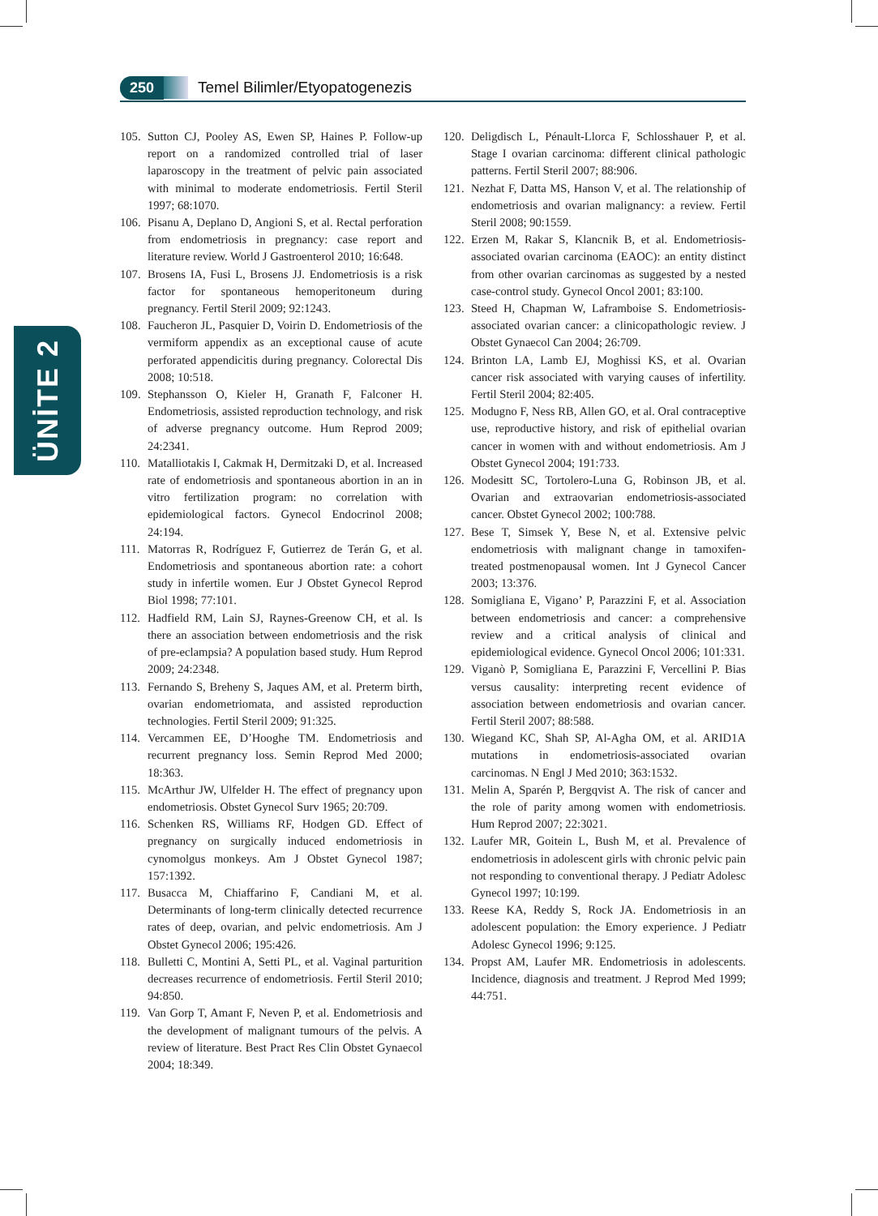250 Temel Bilimler/Etyopatogenezis
ÜNİTE 2
105. Sutton CJ, Pooley AS, Ewen SP, Haines P. Follow-up report on a randomized controlled trial of laser laparoscopy in the treatment of pelvic pain associated with minimal to moderate endometriosis. Fertil Steril 1997; 68:1070.
106. Pisanu A, Deplano D, Angioni S, et al. Rectal perforation from endometriosis in pregnancy: case report and literature review. World J Gastroenterol 2010; 16:648.
107. Brosens IA, Fusi L, Brosens JJ. Endometriosis is a risk factor for spontaneous hemoperitoneum during pregnancy. Fertil Steril 2009; 92:1243.
108. Faucheron JL, Pasquier D, Voirin D. Endometriosis of the vermiform appendix as an exceptional cause of acute perforated appendicitis during pregnancy. Colorectal Dis 2008; 10:518.
109. Stephansson O, Kieler H, Granath F, Falconer H. Endometriosis, assisted reproduction technology, and risk of adverse pregnancy outcome. Hum Reprod 2009; 24:2341.
110. Matalliotakis I, Cakmak H, Dermitzaki D, et al. Increased rate of endometriosis and spontaneous abortion in an in vitro fertilization program: no correlation with epidemiological factors. Gynecol Endocrinol 2008; 24:194.
111. Matorras R, Rodríguez F, Gutierrez de Terán G, et al. Endometriosis and spontaneous abortion rate: a cohort study in infertile women. Eur J Obstet Gynecol Reprod Biol 1998; 77:101.
112. Hadfield RM, Lain SJ, Raynes-Greenow CH, et al. Is there an association between endometriosis and the risk of pre-eclampsia? A population based study. Hum Reprod 2009; 24:2348.
113. Fernando S, Breheny S, Jaques AM, et al. Preterm birth, ovarian endometriomata, and assisted reproduction technologies. Fertil Steril 2009; 91:325.
114. Vercammen EE, D’Hooghe TM. Endometriosis and recurrent pregnancy loss. Semin Reprod Med 2000; 18:363.
115. McArthur JW, Ulfelder H. The effect of pregnancy upon endometriosis. Obstet Gynecol Surv 1965; 20:709.
116. Schenken RS, Williams RF, Hodgen GD. Effect of pregnancy on surgically induced endometriosis in cynomolgus monkeys. Am J Obstet Gynecol 1987; 157:1392.
117. Busacca M, Chiaffarino F, Candiani M, et al. Determinants of long-term clinically detected recurrence rates of deep, ovarian, and pelvic endometriosis. Am J Obstet Gynecol 2006; 195:426.
118. Bulletti C, Montini A, Setti PL, et al. Vaginal parturition decreases recurrence of endometriosis. Fertil Steril 2010; 94:850.
119. Van Gorp T, Amant F, Neven P, et al. Endometriosis and the development of malignant tumours of the pelvis. A review of literature. Best Pract Res Clin Obstet Gynaecol 2004; 18:349.
120. Deligdisch L, Pénault-Llorca F, Schlosshauer P, et al. Stage I ovarian carcinoma: different clinical pathologic patterns. Fertil Steril 2007; 88:906.
121. Nezhat F, Datta MS, Hanson V, et al. The relationship of endometriosis and ovarian malignancy: a review. Fertil Steril 2008; 90:1559.
122. Erzen M, Rakar S, Klancnik B, et al. Endometriosis-associated ovarian carcinoma (EAOC): an entity distinct from other ovarian carcinomas as suggested by a nested case-control study. Gynecol Oncol 2001; 83:100.
123. Steed H, Chapman W, Laframboise S. Endometriosis-associated ovarian cancer: a clinicopathologic review. J Obstet Gynaecol Can 2004; 26:709.
124. Brinton LA, Lamb EJ, Moghissi KS, et al. Ovarian cancer risk associated with varying causes of infertility. Fertil Steril 2004; 82:405.
125. Modugno F, Ness RB, Allen GO, et al. Oral contraceptive use, reproductive history, and risk of epithelial ovarian cancer in women with and without endometriosis. Am J Obstet Gynecol 2004; 191:733.
126. Modesitt SC, Tortolero-Luna G, Robinson JB, et al. Ovarian and extraovarian endometriosis-associated cancer. Obstet Gynecol 2002; 100:788.
127. Bese T, Simsek Y, Bese N, et al. Extensive pelvic endometriosis with malignant change in tamoxifen-treated postmenopausal women. Int J Gynecol Cancer 2003; 13:376.
128. Somigliana E, Vigano’ P, Parazzini F, et al. Association between endometriosis and cancer: a comprehensive review and a critical analysis of clinical and epidemiological evidence. Gynecol Oncol 2006; 101:331.
129. Viganò P, Somigliana E, Parazzini F, Vercellini P. Bias versus causality: interpreting recent evidence of association between endometriosis and ovarian cancer. Fertil Steril 2007; 88:588.
130. Wiegand KC, Shah SP, Al-Agha OM, et al. ARID1A mutations in endometriosis-associated ovarian carcinomas. N Engl J Med 2010; 363:1532.
131. Melin A, Sparén P, Bergqvist A. The risk of cancer and the role of parity among women with endometriosis. Hum Reprod 2007; 22:3021.
132. Laufer MR, Goitein L, Bush M, et al. Prevalence of endometriosis in adolescent girls with chronic pelvic pain not responding to conventional therapy. J Pediatr Adolesc Gynecol 1997; 10:199.
133. Reese KA, Reddy S, Rock JA. Endometriosis in an adolescent population: the Emory experience. J Pediatr Adolesc Gynecol 1996; 9:125.
134. Propst AM, Laufer MR. Endometriosis in adolescents. Incidence, diagnosis and treatment. J Reprod Med 1999; 44:751.